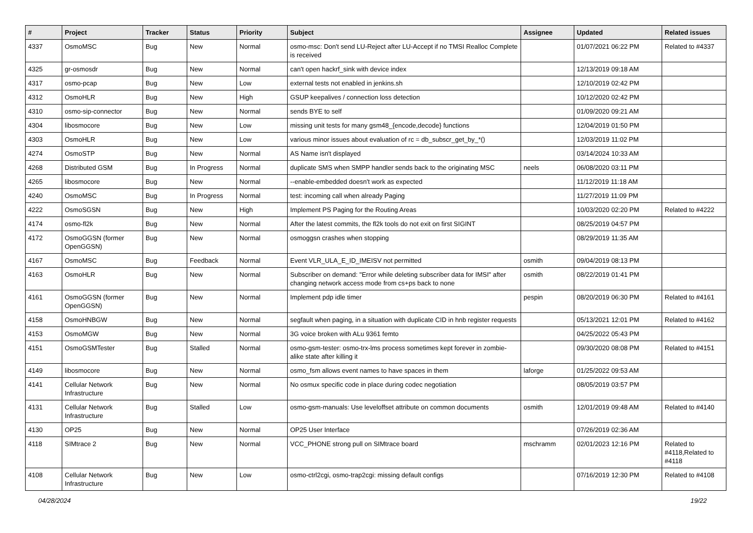| # | Project | Tracker | Status | Priority | Subject | Assignee | Updated | Related issues |
| --- | --- | --- | --- | --- | --- | --- | --- | --- |
| 4337 | OsmoMSC | Bug | New | Normal | osmo-msc: Don't send LU-Reject after LU-Accept if no TMSI Realloc Complete is received | | 01/07/2021 06:22 PM | Related to #4337 |
| 4325 | gr-osmosdr | Bug | New | Normal | can't open hackrf_sink with device index | | 12/13/2019 09:18 AM | |
| 4317 | osmo-pcap | Bug | New | Low | external tests not enabled in jenkins.sh | | 12/10/2019 02:42 PM | |
| 4312 | OsmoHLR | Bug | New | High | GSUP keepalives / connection loss detection | | 10/12/2020 02:42 PM | |
| 4310 | osmo-sip-connector | Bug | New | Normal | sends BYE to self | | 01/09/2020 09:21 AM | |
| 4304 | libosmocore | Bug | New | Low | missing unit tests for many gsm48_{encode,decode} functions | | 12/04/2019 01:50 PM | |
| 4303 | OsmoHLR | Bug | New | Low | various minor issues about evaluation of rc = db_subscr_get_by_*() | | 12/03/2019 11:02 PM | |
| 4274 | OsmoSTP | Bug | New | Normal | AS Name isn't displayed | | 03/14/2024 10:33 AM | |
| 4268 | Distributed GSM | Bug | In Progress | Normal | duplicate SMS when SMPP handler sends back to the originating MSC | neels | 06/08/2020 03:11 PM | |
| 4265 | libosmocore | Bug | New | Normal | --enable-embedded doesn't work as expected | | 11/12/2019 11:18 AM | |
| 4240 | OsmoMSC | Bug | In Progress | Normal | test: incoming call when already Paging | | 11/27/2019 11:09 PM | |
| 4222 | OsmoSGSN | Bug | New | High | Implement PS Paging for the Routing Areas | | 10/03/2020 02:20 PM | Related to #4222 |
| 4174 | osmo-fl2k | Bug | New | Normal | After the latest commits, the fl2k tools do not exit on first SIGINT | | 08/25/2019 04:57 PM | |
| 4172 | OsmoGGSN (former OpenGGSN) | Bug | New | Normal | osmoggsn crashes when stopping | | 08/29/2019 11:35 AM | |
| 4167 | OsmoMSC | Bug | Feedback | Normal | Event VLR_ULA_E_ID_IMEISV not permitted | osmith | 09/04/2019 08:13 PM | |
| 4163 | OsmoHLR | Bug | New | Normal | Subscriber on demand: "Error while deleting subscriber data for IMSI" after changing network access mode from cs+ps back to none | osmith | 08/22/2019 01:41 PM | |
| 4161 | OsmoGGSN (former OpenGGSN) | Bug | New | Normal | Implement pdp idle timer | pespin | 08/20/2019 06:30 PM | Related to #4161 |
| 4158 | OsmoHNBGW | Bug | New | Normal | segfault when paging, in a situation with duplicate CID in hnb register requests | | 05/13/2021 12:01 PM | Related to #4162 |
| 4153 | OsmoMGW | Bug | New | Normal | 3G voice broken with ALu 9361 femto | | 04/25/2022 05:43 PM | |
| 4151 | OsmoGSMTester | Bug | Stalled | Normal | osmo-gsm-tester: osmo-trx-lms process sometimes kept forever in zombie-alike state after killing it | | 09/30/2020 08:08 PM | Related to #4151 |
| 4149 | libosmocore | Bug | New | Normal | osmo_fsm allows event names to have spaces in them | laforge | 01/25/2022 09:53 AM | |
| 4141 | Cellular Network Infrastructure | Bug | New | Normal | No osmux specific code in place during codec negotiation | | 08/05/2019 03:57 PM | |
| 4131 | Cellular Network Infrastructure | Bug | Stalled | Low | osmo-gsm-manuals: Use leveloffset attribute on common documents | osmith | 12/01/2019 09:48 AM | Related to #4140 |
| 4130 | OP25 | Bug | New | Normal | OP25 User Interface | | 07/26/2019 02:36 AM | |
| 4118 | SIMtrace 2 | Bug | New | Normal | VCC_PHONE strong pull on SIMtrace board | mschramm | 02/01/2023 12:16 PM | Related to #4118,Related to #4118 |
| 4108 | Cellular Network Infrastructure | Bug | New | Low | osmo-ctrl2cgi, osmo-trap2cgi: missing default configs | | 07/16/2019 12:30 PM | Related to #4108 |
04/28/2024 19/22